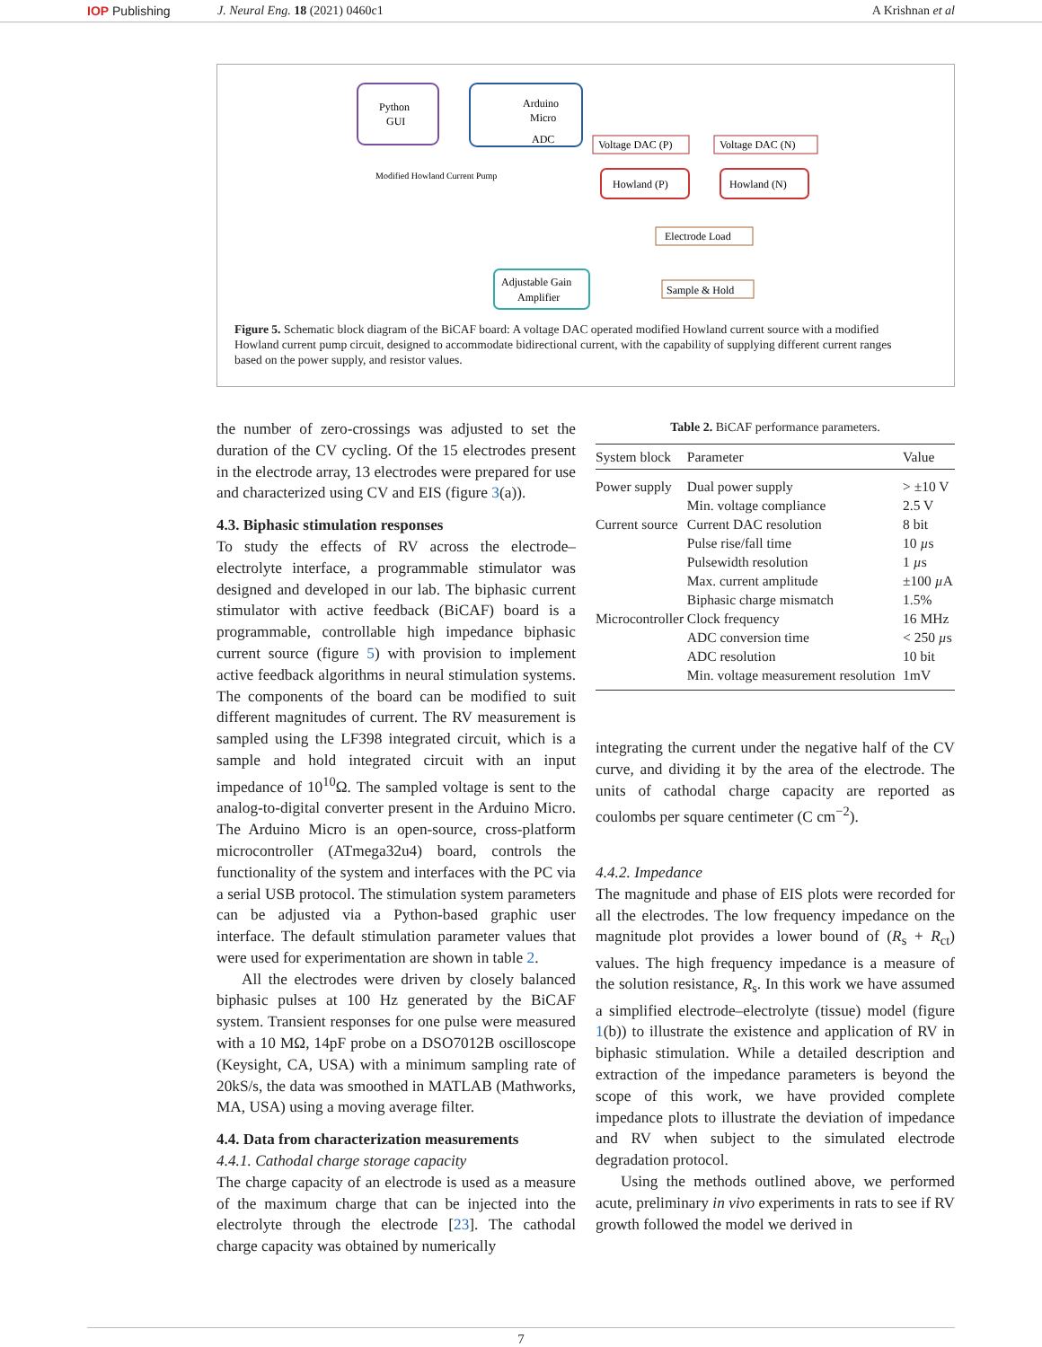IOP Publishing J. Neural Eng. 18 (2021) 0460c1 A Krishnan et al
Python
GUI
Arduino
Micro
ADC
Voltage DAC (P)
Voltage DAC (N)
Howland (P)
Howland (N)
Electrode Load
Sample & Hold
Adjustable Gain
Amplifier
Modified Howland Current Pump
Figure 5. Schematic block diagram of the BiCAF board: A voltage DAC operated modified Howland current source with a modified Howland current pump circuit, designed to accommodate bidirectional current, with the capability of supplying different current ranges based on the power supply, and resistor values.
the number of zero-crossings was adjusted to set the duration of the CV cycling. Of the 15 electrodes present in the electrode array, 13 electrodes were prepared for use and characterized using CV and EIS (figure 3(a)).
4.3. Biphasic stimulation responses
To study the effects of RV across the electrode–electrolyte interface, a programmable stimulator was designed and developed in our lab. The biphasic current stimulator with active feedback (BiCAF) board is a programmable, controllable high impedance biphasic current source (figure 5) with provision to implement active feedback algorithms in neural stimulation systems. The components of the board can be modified to suit different magnitudes of current. The RV measurement is sampled using the LF398 integrated circuit, which is a sample and hold integrated circuit with an input impedance of 10<sup>10</sup>Ω. The sampled voltage is sent to the analog-to-digital converter present in the Arduino Micro. The Arduino Micro is an open-source, cross-platform microcontroller (ATmega32u4) board, controls the functionality of the system and interfaces with the PC via a serial USB protocol. The stimulation system parameters can be adjusted via a Python-based graphic user interface. The default stimulation parameter values that were used for experimentation are shown in table 2.
All the electrodes were driven by closely balanced biphasic pulses at 100 Hz generated by the BiCAF system. Transient responses for one pulse were measured with a 10 MΩ, 14pF probe on a DSO7012B oscilloscope (Keysight, CA, USA) with a minimum sampling rate of 20kS/s, the data was smoothed in MATLAB (Mathworks, MA, USA) using a moving average filter.
4.4. Data from characterization measurements
4.4.1. Cathodal charge storage capacity
The charge capacity of an electrode is used as a measure of the maximum charge that can be injected into the electrolyte through the electrode [23]. The cathodal charge capacity was obtained by numerically
Table 2. BiCAF performance parameters.
| System block | Parameter | Value |
| --- | --- | --- |
| Power supply | Dual power supply | > ±10 V |
| | Min. voltage compliance | 2.5 V |
| Current source | Current DAC resolution | 8 bit |
| | Pulse rise/fall time | 10 µ s |
| | Pulsewidth resolution | 1 µ s |
| | Max. current amplitude | ±100 µ A |
| | Biphasic charge mismatch | 1.5% |
| Microcontroller | Clock frequency | 16 MHz |
| | ADC conversion time | < 250 µ s |
| | ADC resolution | 10 bit |
| | Min. voltage measurement resolution | 1mV |
integrating the current under the negative half of the CV curve, and dividing it by the area of the electrode. The units of cathodal charge capacity are reported as coulombs per square centimeter (C cm<sup>−2</sup>).
4.4.2. Impedance
The magnitude and phase of EIS plots were recorded for all the electrodes. The low frequency impedance on the magnitude plot provides a lower bound of (R<sub>s</sub> + R<sub>ct</sub>) values. The high frequency impedance is a measure of the solution resistance, R<sub>s</sub>. In this work we have assumed a simplified electrode–electrolyte (tissue) model (figure 1(b)) to illustrate the existence and application of RV in biphasic stimulation. While a detailed description and extraction of the impedance parameters is beyond the scope of this work, we have provided complete impedance plots to illustrate the deviation of impedance and RV when subject to the simulated electrode degradation protocol.
Using the methods outlined above, we performed acute, preliminary in vivo experiments in rats to see if RV growth followed the model we derived in
7